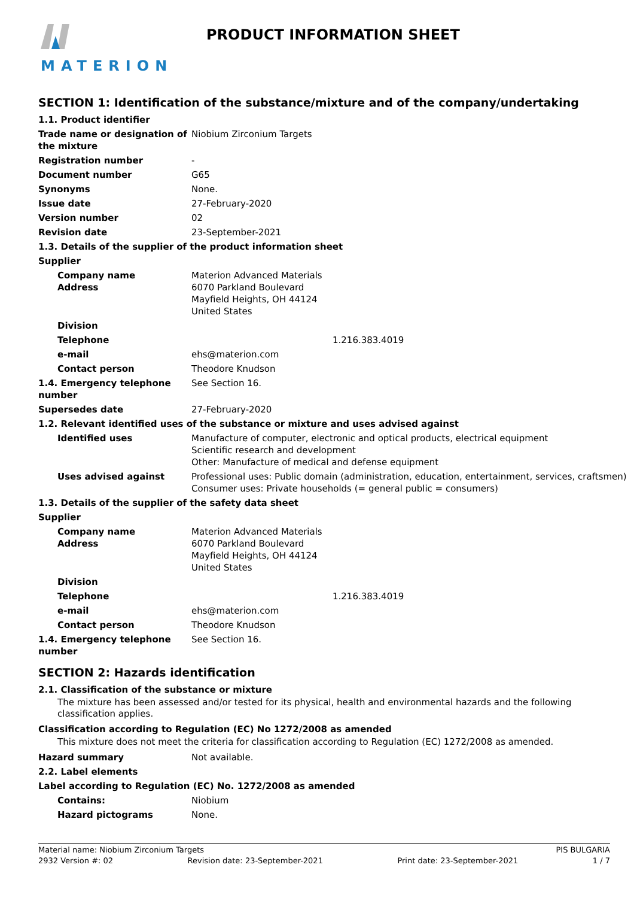MATERION PRODUCT INFORMATION SHEET
SECTION 1: Identification of the substance/mixture and of the company/undertaking
1.1. Product identifier
Trade name or designation of the mixture
Niobium Zirconium Targets
Registration number -
Document number G65
Synonyms None.
Issue date 27-February-2020
Version number 02
Revision date 23-September-2021
1.3. Details of the supplier of the product information sheet
Supplier
Company name
Address
Materion Advanced Materials
6070 Parkland Boulevard
Mayfield Heights, OH 44124
United States
Division
Telephone 1.216.383.4019
e-mail ehs@materion.com
Contact person Theodore Knudson
1.4. Emergency telephone number
See Section 16.
Supersedes date 27-February-2020
1.2. Relevant identified uses of the substance or mixture and uses advised against
Identified uses Manufacture of computer, electronic and optical products, electrical equipment
Scientific research and development
Other: Manufacture of medical and defense equipment
Uses advised against Professional uses: Public domain (administration, education, entertainment, services, craftsmen)
Consumer uses: Private households (= general public = consumers)
1.3. Details of the supplier of the safety data sheet
Supplier
Company name
Address
Materion Advanced Materials
6070 Parkland Boulevard
Mayfield Heights, OH 44124
United States
Division
Telephone 1.216.383.4019
e-mail ehs@materion.com
Contact person Theodore Knudson
1.4. Emergency telephone number
See Section 16.
SECTION 2: Hazards identification
2.1. Classification of the substance or mixture
The mixture has been assessed and/or tested for its physical, health and environmental hazards and the following classification applies.
Classification according to Regulation (EC) No 1272/2008 as amended
This mixture does not meet the criteria for classification according to Regulation (EC) 1272/2008 as amended.
Hazard summary Not available.
2.2. Label elements
Label according to Regulation (EC) No. 1272/2008 as amended
Contains: Niobium
Hazard pictograms None.
Material name: Niobium Zirconium Targets PIS BULGARIA
2932 Version #: 02 Revision date: 23-September-2021 Print date: 23-September-2021 1 / 7